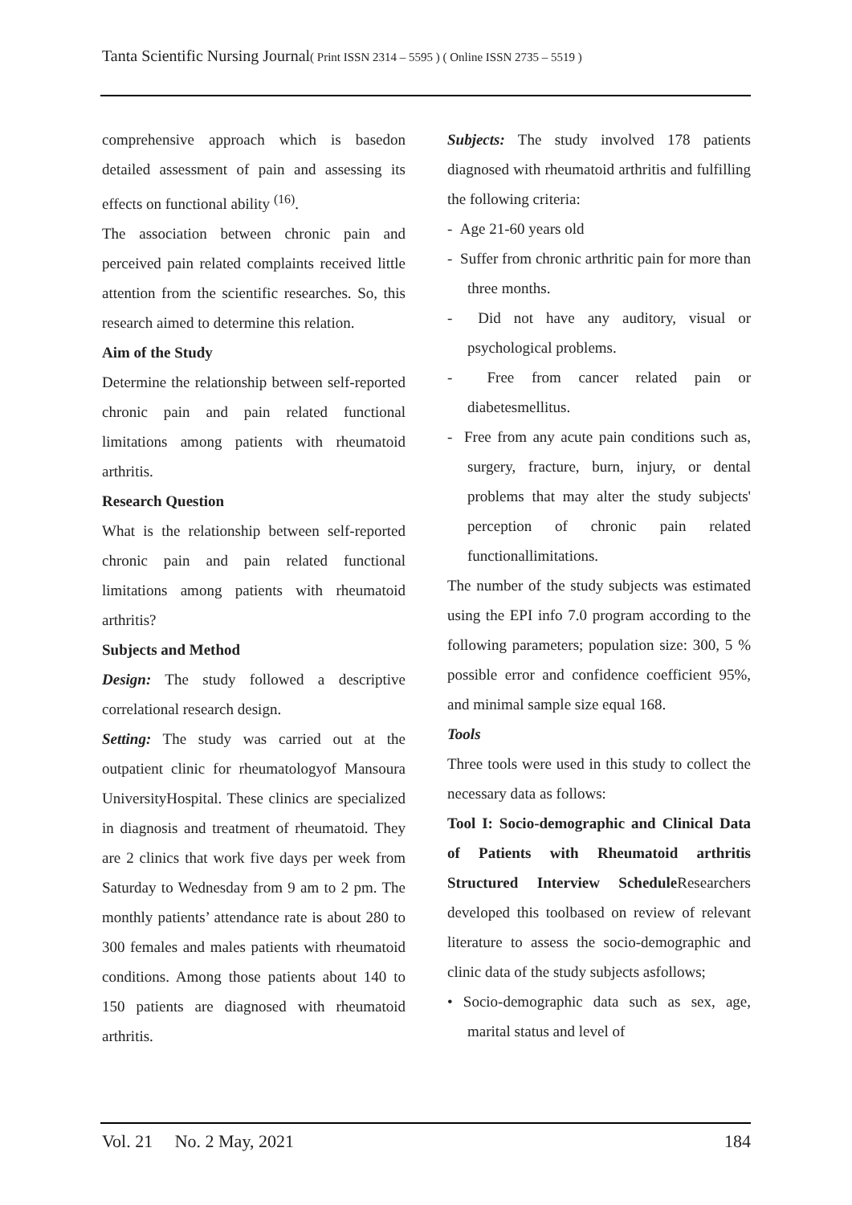Tanta Scientific Nursing Journal( Print ISSN 2314 – 5595 ) ( Online ISSN 2735 – 5519 )
comprehensive approach which is basedon detailed assessment of pain and assessing its effects on functional ability <sup>(16)</sup>.
The association between chronic pain and perceived pain related complaints received little attention from the scientific researches. So, this research aimed to determine this relation.
Aim of the Study
Determine the relationship between self-reported chronic pain and pain related functional limitations among patients with rheumatoid arthritis.
Research Question
What is the relationship between self-reported chronic pain and pain related functional limitations among patients with rheumatoid arthritis?
Subjects and Method
Design: The study followed a descriptive correlational research design.
Setting: The study was carried out at the outpatient clinic for rheumatologyof Mansoura UniversityHospital. These clinics are specialized in diagnosis and treatment of rheumatoid. They are 2 clinics that work five days per week from Saturday to Wednesday from 9 am to 2 pm. The monthly patients’ attendance rate is about 280 to 300 females and males patients with rheumatoid conditions. Among those patients about 140 to 150 patients are diagnosed with rheumatoid arthritis.
Subjects: The study involved 178 patients diagnosed with rheumatoid arthritis and fulfilling the following criteria:
- Age 21-60 years old
- Suffer from chronic arthritic pain for more than three months.
- Did not have any auditory, visual or psychological problems.
- Free from cancer related pain or diabetesmellitus.
- Free from any acute pain conditions such as, surgery, fracture, burn, injury, or dental problems that may alter the study subjects' perception of chronic pain related functionallimitations.
The number of the study subjects was estimated using the EPI info 7.0 program according to the following parameters; population size: 300, 5 % possible error and confidence coefficient 95%, and minimal sample size equal 168.
Tools
Three tools were used in this study to collect the necessary data as follows:
Tool I: Socio-demographic and Clinical Data of Patients with Rheumatoid arthritis Structured Interview Schedule Researchers developed this toolbased on review of relevant literature to assess the socio-demographic and clinic data of the study subjects asfollows;
• Socio-demographic data such as sex, age, marital status and level of
Vol. 21 No. 2 May, 2021 184